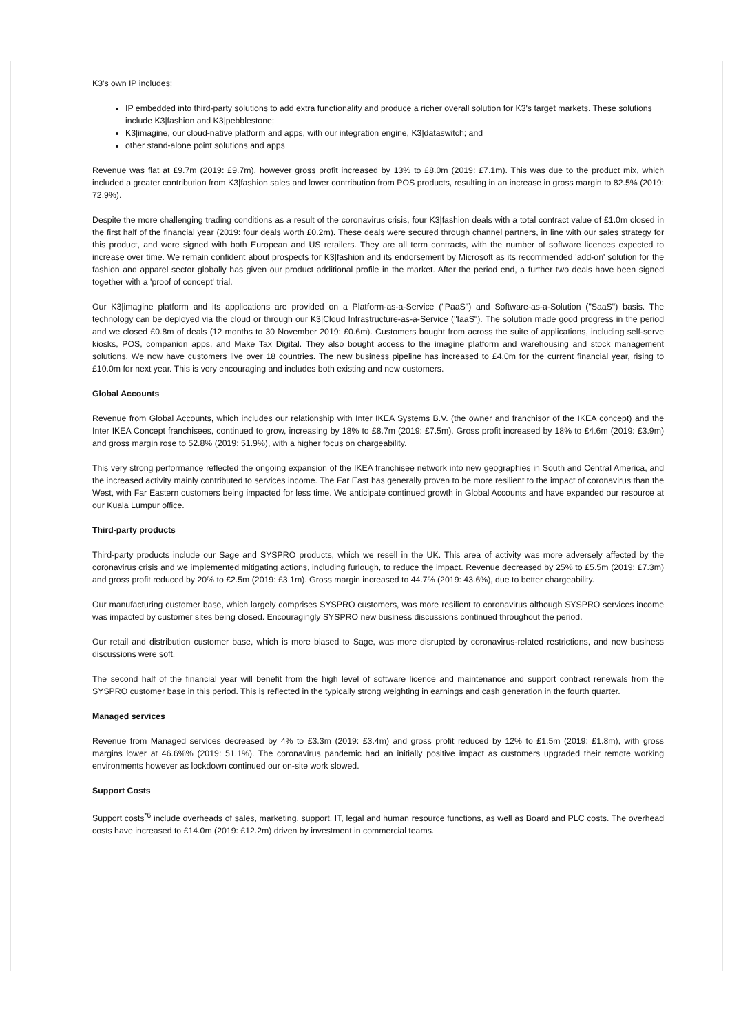K3's own IP includes;
IP embedded into third-party solutions to add extra functionality and produce a richer overall solution for K3's target markets. These solutions include K3|fashion and K3|pebblestone;
K3|imagine, our cloud-native platform and apps, with our integration engine, K3|dataswitch; and
other stand-alone point solutions and apps
Revenue was flat at £9.7m (2019: £9.7m), however gross profit increased by 13% to £8.0m (2019: £7.1m). This was due to the product mix, which included a greater contribution from K3|fashion sales and lower contribution from POS products, resulting in an increase in gross margin to 82.5% (2019: 72.9%).
Despite the more challenging trading conditions as a result of the coronavirus crisis, four K3|fashion deals with a total contract value of £1.0m closed in the first half of the financial year (2019: four deals worth £0.2m). These deals were secured through channel partners, in line with our sales strategy for this product, and were signed with both European and US retailers. They are all term contracts, with the number of software licences expected to increase over time. We remain confident about prospects for K3|fashion and its endorsement by Microsoft as its recommended 'add-on' solution for the fashion and apparel sector globally has given our product additional profile in the market. After the period end, a further two deals have been signed together with a 'proof of concept' trial.
Our K3|imagine platform and its applications are provided on a Platform-as-a-Service ("PaaS") and Software-as-a-Solution ("SaaS") basis. The technology can be deployed via the cloud or through our K3|Cloud Infrastructure-as-a-Service ("IaaS"). The solution made good progress in the period and we closed £0.8m of deals (12 months to 30 November 2019: £0.6m). Customers bought from across the suite of applications, including self-serve kiosks, POS, companion apps, and Make Tax Digital. They also bought access to the imagine platform and warehousing and stock management solutions. We now have customers live over 18 countries. The new business pipeline has increased to £4.0m for the current financial year, rising to £10.0m for next year. This is very encouraging and includes both existing and new customers.
Global Accounts
Revenue from Global Accounts, which includes our relationship with Inter IKEA Systems B.V. (the owner and franchisor of the IKEA concept) and the Inter IKEA Concept franchisees, continued to grow, increasing by 18% to £8.7m (2019: £7.5m). Gross profit increased by 18% to £4.6m (2019: £3.9m) and gross margin rose to 52.8% (2019: 51.9%), with a higher focus on chargeability.
This very strong performance reflected the ongoing expansion of the IKEA franchisee network into new geographies in South and Central America, and the increased activity mainly contributed to services income. The Far East has generally proven to be more resilient to the impact of coronavirus than the West, with Far Eastern customers being impacted for less time. We anticipate continued growth in Global Accounts and have expanded our resource at our Kuala Lumpur office.
Third-party products
Third-party products include our Sage and SYSPRO products, which we resell in the UK. This area of activity was more adversely affected by the coronavirus crisis and we implemented mitigating actions, including furlough, to reduce the impact. Revenue decreased by 25% to £5.5m (2019: £7.3m) and gross profit reduced by 20% to £2.5m (2019: £3.1m). Gross margin increased to 44.7% (2019: 43.6%), due to better chargeability.
Our manufacturing customer base, which largely comprises SYSPRO customers, was more resilient to coronavirus although SYSPRO services income was impacted by customer sites being closed. Encouragingly SYSPRO new business discussions continued throughout the period.
Our retail and distribution customer base, which is more biased to Sage, was more disrupted by coronavirus-related restrictions, and new business discussions were soft.
The second half of the financial year will benefit from the high level of software licence and maintenance and support contract renewals from the SYSPRO customer base in this period. This is reflected in the typically strong weighting in earnings and cash generation in the fourth quarter.
Managed services
Revenue from Managed services decreased by 4% to £3.3m (2019: £3.4m) and gross profit reduced by 12% to £1.5m (2019: £1.8m), with gross margins lower at 46.6%% (2019: 51.1%). The coronavirus pandemic had an initially positive impact as customers upgraded their remote working environments however as lockdown continued our on-site work slowed.
Support Costs
Support costs<sup>*6</sup> include overheads of sales, marketing, support, IT, legal and human resource functions, as well as Board and PLC costs. The overhead costs have increased to £14.0m (2019: £12.2m) driven by investment in commercial teams.